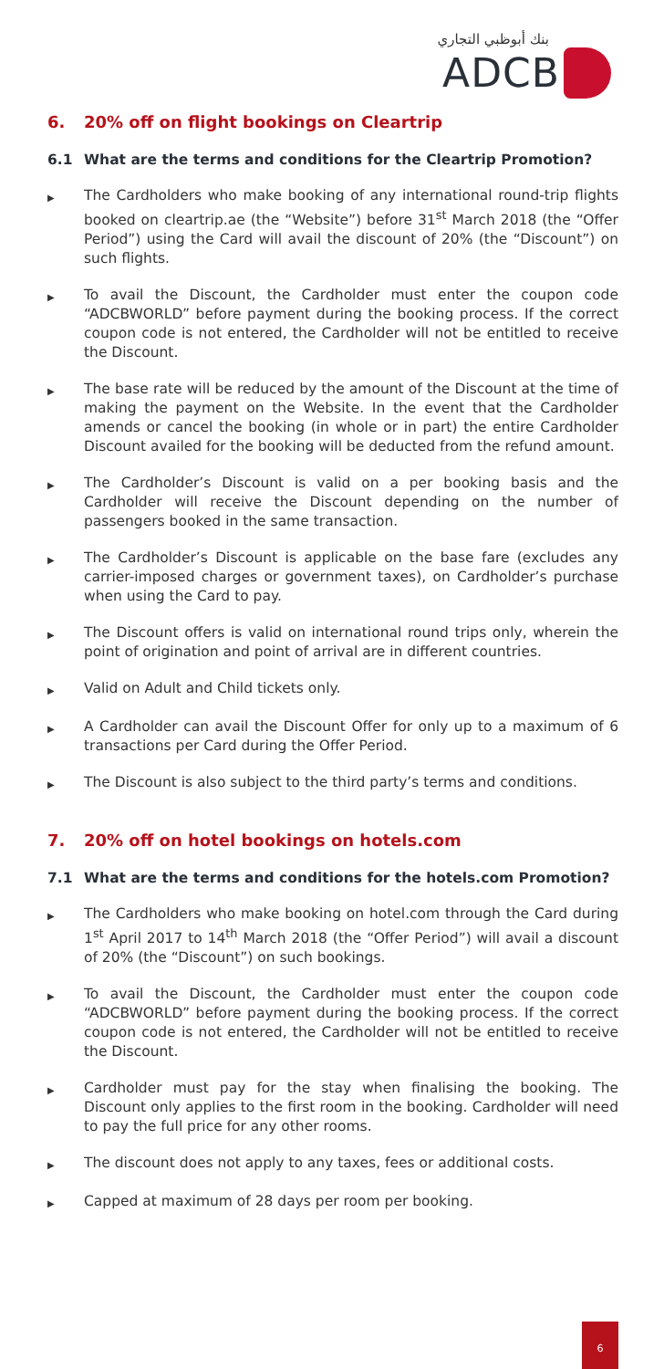بنك أبوظبي التجاري
ADCB
6. 20% off on flight bookings on Cleartrip
6.1 What are the terms and conditions for the Cleartrip Promotion?
▶ The Cardholders who make booking of any international round-trip flights booked on cleartrip.ae (the “Website”) before 31<sup>st</sup> March 2018 (the “Offer Period”) using the Card will avail the discount of 20% (the “Discount”) on such flights.
▶ To avail the Discount, the Cardholder must enter the coupon code “ADCBWORLD” before payment during the booking process. If the correct coupon code is not entered, the Cardholder will not be entitled to receive the Discount.
▶ The base rate will be reduced by the amount of the Discount at the time of making the payment on the Website. In the event that the Cardholder amends or cancel the booking (in whole or in part) the entire Cardholder Discount availed for the booking will be deducted from the refund amount.
▶ The Cardholder’s Discount is valid on a per booking basis and the Cardholder will receive the Discount depending on the number of passengers booked in the same transaction.
▶ The Cardholder’s Discount is applicable on the base fare (excludes any carrier-imposed charges or government taxes), on Cardholder’s purchase when using the Card to pay.
▶ The Discount offers is valid on international round trips only, wherein the point of origination and point of arrival are in different countries.
▶ Valid on Adult and Child tickets only.
▶ A Cardholder can avail the Discount Offer for only up to a maximum of 6 transactions per Card during the Offer Period.
▶ The Discount is also subject to the third party’s terms and conditions.
7. 20% off on hotel bookings on hotels.com
7.1 What are the terms and conditions for the hotels.com Promotion?
▶ The Cardholders who make booking on hotel.com through the Card during 1<sup>st</sup> April 2017 to 14<sup>th</sup> March 2018 (the “Offer Period”) will avail a discount of 20% (the “Discount”) on such bookings.
▶ To avail the Discount, the Cardholder must enter the coupon code “ADCBWORLD” before payment during the booking process. If the correct coupon code is not entered, the Cardholder will not be entitled to receive the Discount.
▶ Cardholder must pay for the stay when finalising the booking. The Discount only applies to the first room in the booking. Cardholder will need to pay the full price for any other rooms.
▶ The discount does not apply to any taxes, fees or additional costs.
▶ Capped at maximum of 28 days per room per booking.
6